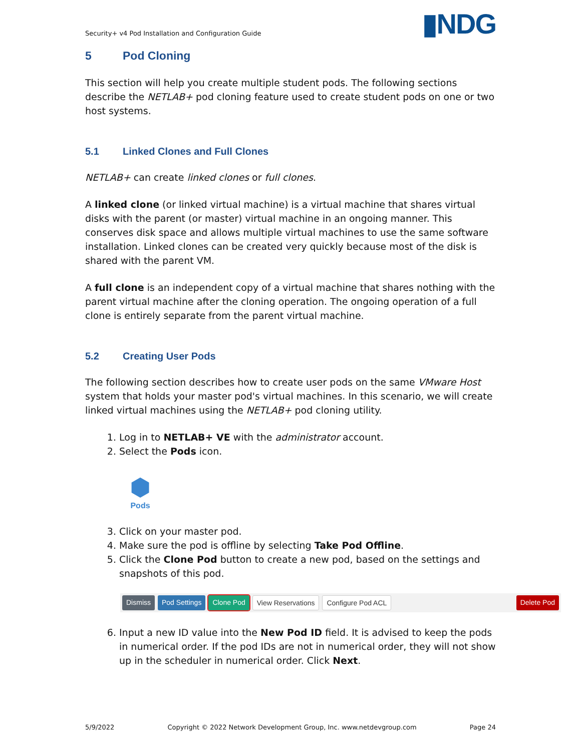Security+ v4 Pod Installation and Configuration Guide ▮NDG
5 Pod Cloning
This section will help you create multiple student pods. The following sections describe the NETLAB+ pod cloning feature used to create student pods on one or two host systems.
5.1 Linked Clones and Full Clones
NETLAB+ can create linked clones or full clones.
A linked clone (or linked virtual machine) is a virtual machine that shares virtual disks with the parent (or master) virtual machine in an ongoing manner. This conserves disk space and allows multiple virtual machines to use the same software installation. Linked clones can be created very quickly because most of the disk is shared with the parent VM.
A full clone is an independent copy of a virtual machine that shares nothing with the parent virtual machine after the cloning operation. The ongoing operation of a full clone is entirely separate from the parent virtual machine.
5.2 Creating User Pods
The following section describes how to create user pods on the same VMware Host system that holds your master pod's virtual machines. In this scenario, we will create linked virtual machines using the NETLAB+ pod cloning utility.
1. Log in to NETLAB+ VE with the administrator account.
2. Select the Pods icon.
⬢
Pods
3. Click on your master pod.
4. Make sure the pod is offline by selecting Take Pod Offline.
5. Click the Clone Pod button to create a new pod, based on the settings and snapshots of this pod.
Dismiss Pod Settings Clone Pod View Reservations Configure Pod ACL Delete Pod
6. Input a new ID value into the New Pod ID field. It is advised to keep the pods in numerical order. If the pod IDs are not in numerical order, they will not show up in the scheduler in numerical order. Click Next.
5/9/2022 Copyright © 2022 Network Development Group, Inc. www.netdevgroup.com Page 24